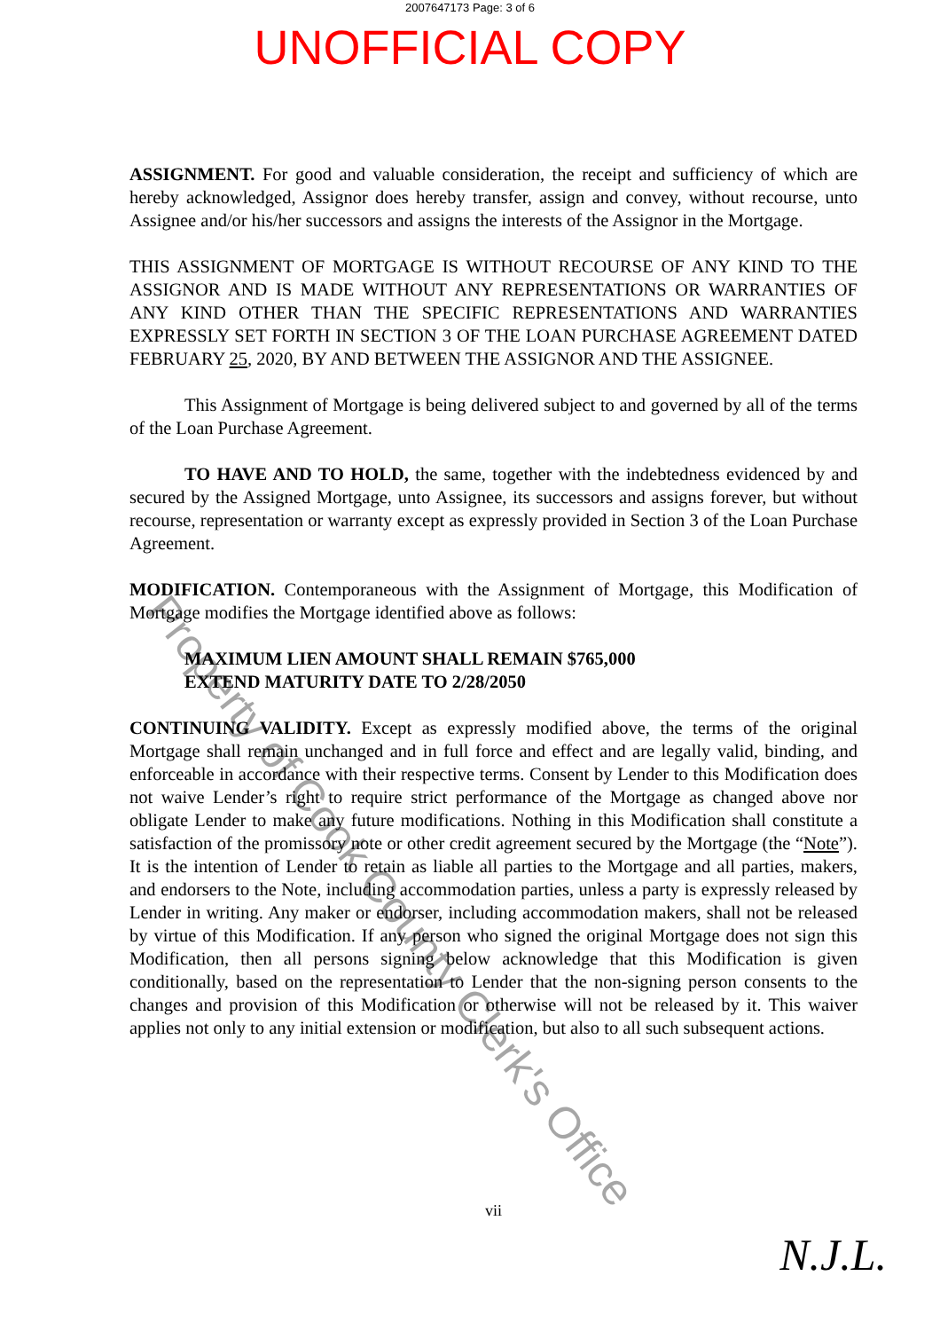2007647173 Page: 3 of 6
UNOFFICIAL COPY
ASSIGNMENT. For good and valuable consideration, the receipt and sufficiency of which are hereby acknowledged, Assignor does hereby transfer, assign and convey, without recourse, unto Assignee and/or his/her successors and assigns the interests of the Assignor in the Mortgage.
THIS ASSIGNMENT OF MORTGAGE IS WITHOUT RECOURSE OF ANY KIND TO THE ASSIGNOR AND IS MADE WITHOUT ANY REPRESENTATIONS OR WARRANTIES OF ANY KIND OTHER THAN THE SPECIFIC REPRESENTATIONS AND WARRANTIES EXPRESSLY SET FORTH IN SECTION 3 OF THE LOAN PURCHASE AGREEMENT DATED FEBRUARY 25, 2020, BY AND BETWEEN THE ASSIGNOR AND THE ASSIGNEE.
This Assignment of Mortgage is being delivered subject to and governed by all of the terms of the Loan Purchase Agreement.
TO HAVE AND TO HOLD, the same, together with the indebtedness evidenced by and secured by the Assigned Mortgage, unto Assignee, its successors and assigns forever, but without recourse, representation or warranty except as expressly provided in Section 3 of the Loan Purchase Agreement.
MODIFICATION. Contemporaneous with the Assignment of Mortgage, this Modification of Mortgage modifies the Mortgage identified above as follows:
MAXIMUM LIEN AMOUNT SHALL REMAIN $765,000
EXTEND MATURITY DATE TO 2/28/2050
CONTINUING VALIDITY. Except as expressly modified above, the terms of the original Mortgage shall remain unchanged and in full force and effect and are legally valid, binding, and enforceable in accordance with their respective terms. Consent by Lender to this Modification does not waive Lender’s right to require strict performance of the Mortgage as changed above nor obligate Lender to make any future modifications. Nothing in this Modification shall constitute a satisfaction of the promissory note or other credit agreement secured by the Mortgage (the “Note”). It is the intention of Lender to retain as liable all parties to the Mortgage and all parties, makers, and endorsers to the Note, including accommodation parties, unless a party is expressly released by Lender in writing. Any maker or endorser, including accommodation makers, shall not be released by virtue of this Modification. If any person who signed the original Mortgage does not sign this Modification, then all persons signing below acknowledge that this Modification is given conditionally, based on the representation to Lender that the non-signing person consents to the changes and provision of this Modification or otherwise will not be released by it. This waiver applies not only to any initial extension or modification, but also to all such subsequent actions.
vii
Property of Cook County Clerk's Office
N.J.L.